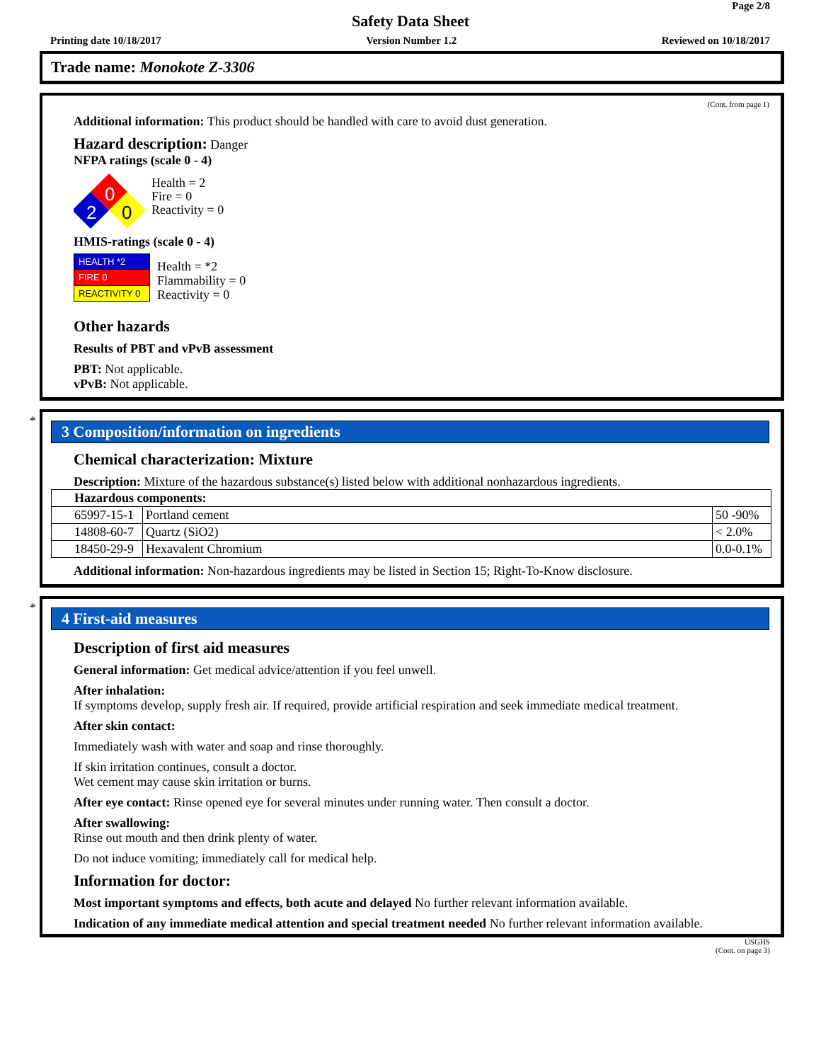Page 2/8
Safety Data Sheet
Printing date 10/18/2017 Version Number 1.2 Reviewed on 10/18/2017
Trade name: Monokote Z-3306
(Cont. from page 1)
Additional information: This product should be handled with care to avoid dust generation.
Hazard description: Danger
NFPA ratings (scale 0 - 4)
0
2
0
Health = 2
Fire = 0
Reactivity = 0
HMIS-ratings (scale 0 - 4)
| HEALTH *2 |
| FIRE 0 |
| REACTIVITY 0 |
Health = *2
Flammability = 0
Reactivity = 0
Other hazards
Results of PBT and vPvB assessment
PBT: Not applicable.
vPvB: Not applicable.
*
3 Composition/information on ingredients
Chemical characterization: Mixture
Description: Mixture of the hazardous substance(s) listed below with additional nonhazardous ingredients.
| Hazardous components: | | |
| 65997-15-1 | Portland cement | 50 -90% |
| 14808-60-7 | Quartz (SiO2) | < 2.0% |
| 18450-29-9 | Hexavalent Chromium | 0.0-0.1% |
Additional information: Non-hazardous ingredients may be listed in Section 15; Right-To-Know disclosure.
*
4 First-aid measures
Description of first aid measures
General information: Get medical advice/attention if you feel unwell.
After inhalation:
If symptoms develop, supply fresh air. If required, provide artificial respiration and seek immediate medical treatment.
After skin contact:
Immediately wash with water and soap and rinse thoroughly.
If skin irritation continues, consult a doctor.
Wet cement may cause skin irritation or burns.
After eye contact: Rinse opened eye for several minutes under running water. Then consult a doctor.
After swallowing:
Rinse out mouth and then drink plenty of water.
Do not induce vomiting; immediately call for medical help.
Information for doctor:
Most important symptoms and effects, both acute and delayed No further relevant information available.
Indication of any immediate medical attention and special treatment needed No further relevant information available.
USGHS
(Cont. on page 3)